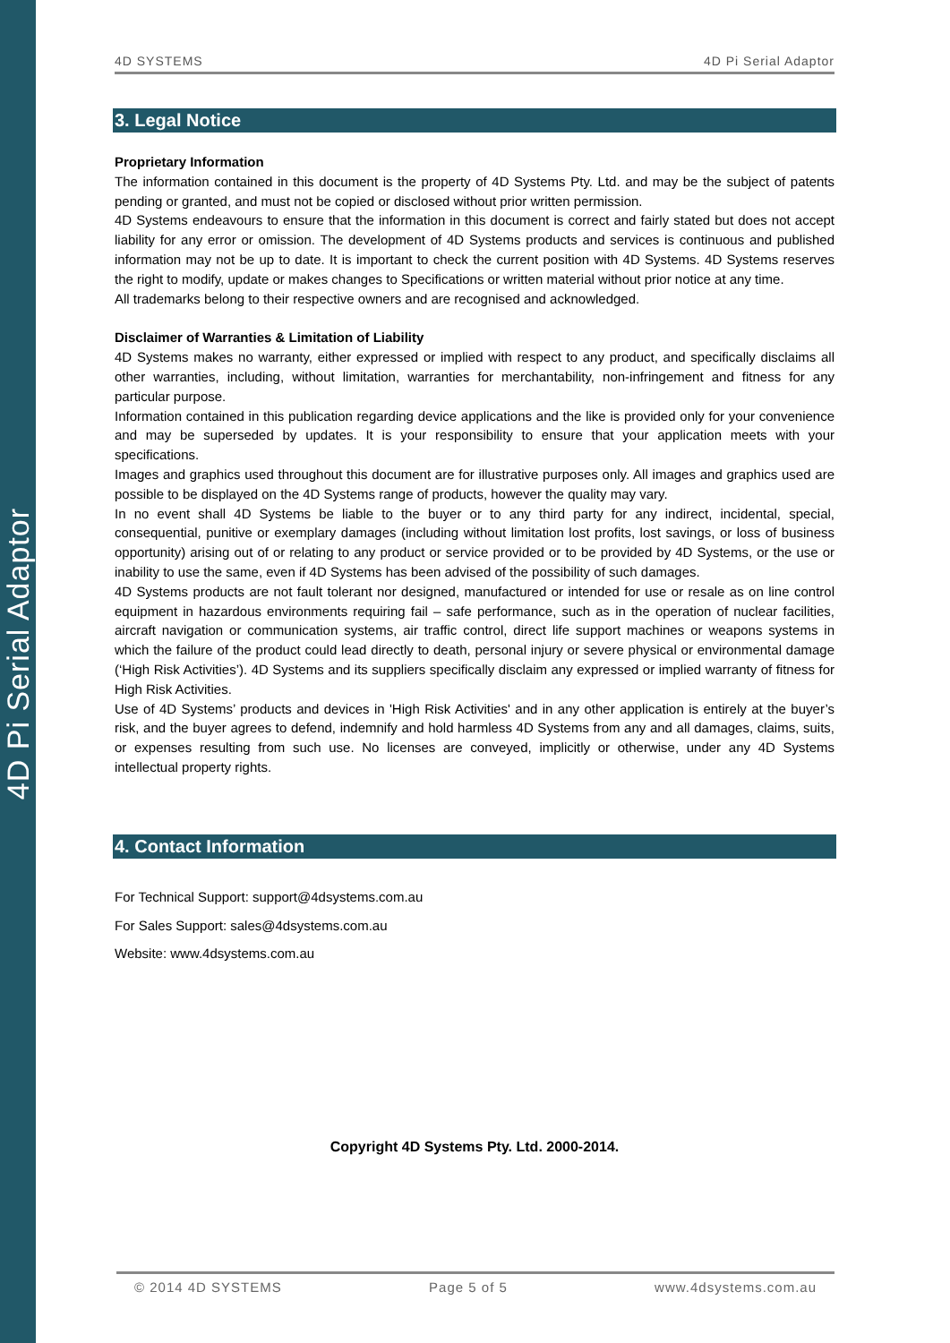4D Pi Serial Adaptor
4D SYSTEMS 4D Pi Serial Adaptor
3. Legal Notice
Proprietary Information
The information contained in this document is the property of 4D Systems Pty. Ltd. and may be the subject of patents pending or granted, and must not be copied or disclosed without prior written permission.
4D Systems endeavours to ensure that the information in this document is correct and fairly stated but does not accept liability for any error or omission. The development of 4D Systems products and services is continuous and published information may not be up to date. It is important to check the current position with 4D Systems. 4D Systems reserves the right to modify, update or makes changes to Specifications or written material without prior notice at any time.
All trademarks belong to their respective owners and are recognised and acknowledged.
Disclaimer of Warranties & Limitation of Liability
4D Systems makes no warranty, either expressed or implied with respect to any product, and specifically disclaims all other warranties, including, without limitation, warranties for merchantability, non-infringement and fitness for any particular purpose.
Information contained in this publication regarding device applications and the like is provided only for your convenience and may be superseded by updates. It is your responsibility to ensure that your application meets with your specifications.
Images and graphics used throughout this document are for illustrative purposes only. All images and graphics used are possible to be displayed on the 4D Systems range of products, however the quality may vary.
In no event shall 4D Systems be liable to the buyer or to any third party for any indirect, incidental, special, consequential, punitive or exemplary damages (including without limitation lost profits, lost savings, or loss of business opportunity) arising out of or relating to any product or service provided or to be provided by 4D Systems, or the use or inability to use the same, even if 4D Systems has been advised of the possibility of such damages.
4D Systems products are not fault tolerant nor designed, manufactured or intended for use or resale as on line control equipment in hazardous environments requiring fail – safe performance, such as in the operation of nuclear facilities, aircraft navigation or communication systems, air traffic control, direct life support machines or weapons systems in which the failure of the product could lead directly to death, personal injury or severe physical or environmental damage (‘High Risk Activities’). 4D Systems and its suppliers specifically disclaim any expressed or implied warranty of fitness for High Risk Activities.
Use of 4D Systems’ products and devices in 'High Risk Activities' and in any other application is entirely at the buyer’s risk, and the buyer agrees to defend, indemnify and hold harmless 4D Systems from any and all damages, claims, suits, or expenses resulting from such use. No licenses are conveyed, implicitly or otherwise, under any 4D Systems intellectual property rights.
4. Contact Information
For Technical Support: support@4dsystems.com.au
For Sales Support: sales@4dsystems.com.au
Website: www.4dsystems.com.au
Copyright 4D Systems Pty. Ltd. 2000-2014.
© 2014 4D SYSTEMS Page 5 of 5 www.4dsystems.com.au